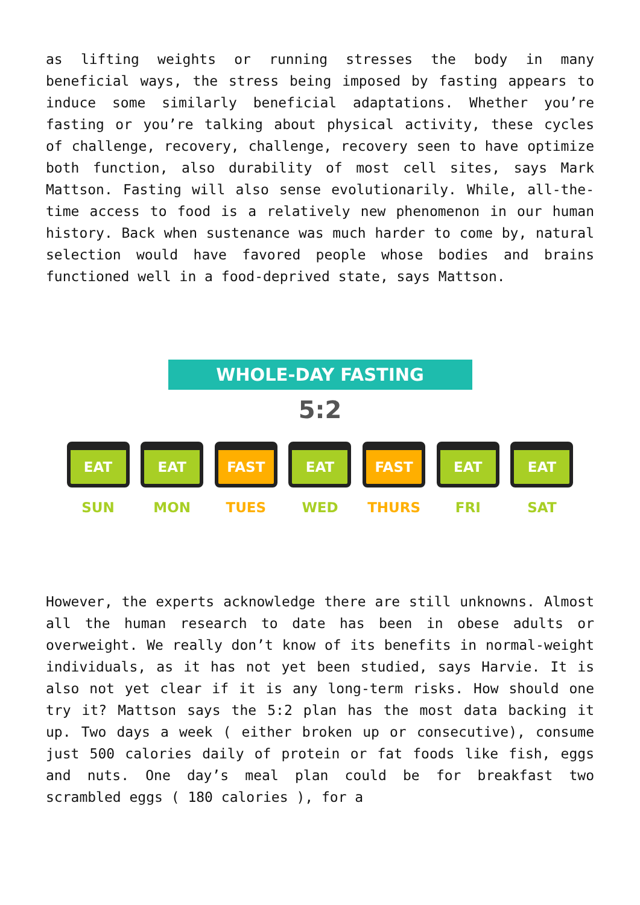as lifting weights or running stresses the body in many beneficial ways, the stress being imposed by fasting appears to induce some similarly beneficial adaptations. Whether you’re fasting or you’re talking about physical activity, these cycles of challenge, recovery, challenge, recovery seen to have optimize both function, also durability of most cell sites, says Mark Mattson. Fasting will also sense evolutionarily. While, all-the-time access to food is a relatively new phenomenon in our human history. Back when sustenance was much harder to come by, natural selection would have favored people whose bodies and brains functioned well in a food-deprived state, says Mattson.
WHOLE-DAY FASTING
5:2
EAT
SUN
EAT
MON
FAST
TUES
EAT
WED
FAST
THURS
EAT
FRI
EAT
SAT
However, the experts acknowledge there are still unknowns. Almost all the human research to date has been in obese adults or overweight. We really don’t know of its benefits in normal-weight individuals, as it has not yet been studied, says Harvie. It is also not yet clear if it is any long-term risks. How should one try it? Mattson says the 5:2 plan has the most data backing it up. Two days a week ( either broken up or consecutive), consume just 500 calories daily of protein or fat foods like fish, eggs and nuts. One day’s meal plan could be for breakfast two scrambled eggs ( 180 calories ), for a